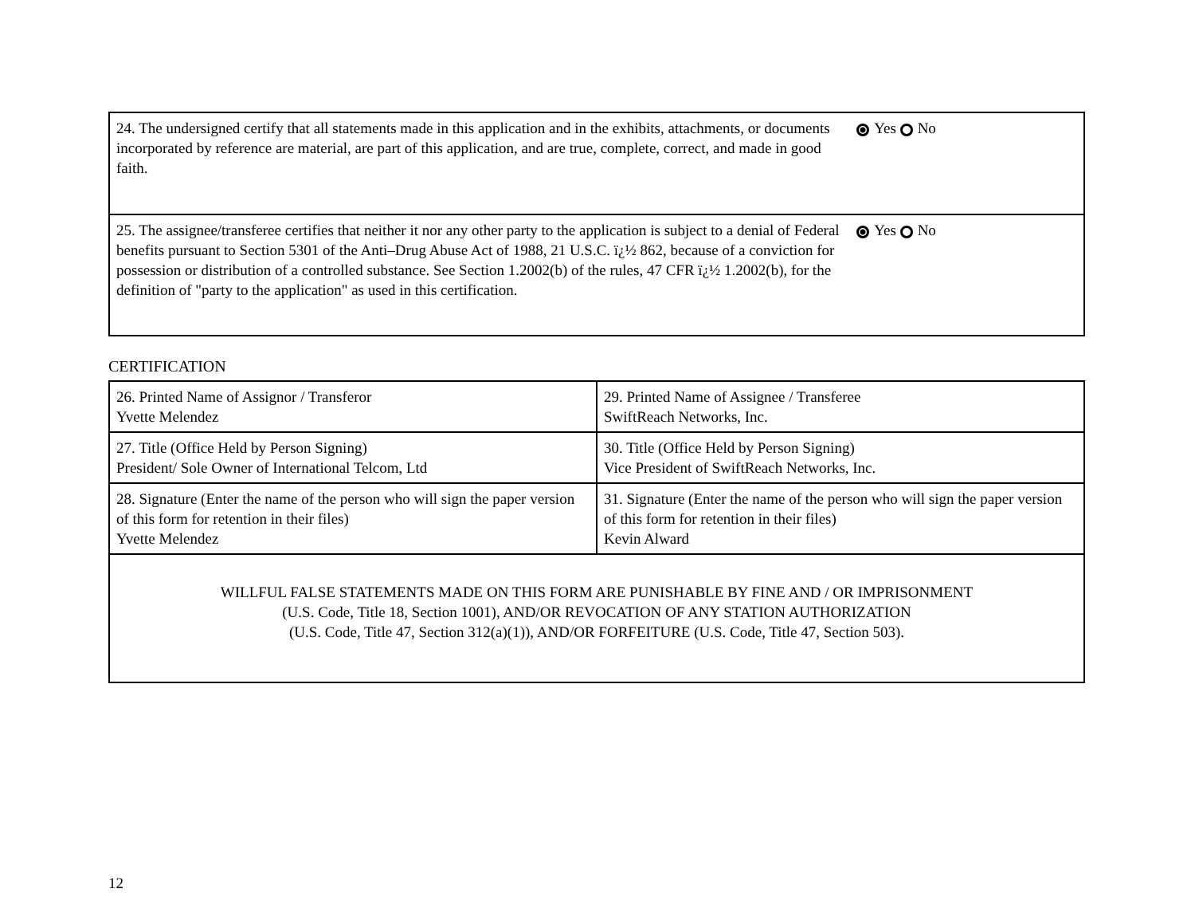| 24. The undersigned certify that all statements made in this application and in the exhibits, attachments, or documents incorporated by reference are material, are part of this application, and are true, complete, correct, and made in good faith. | Yes No |
| 25. The assignee/transferee certifies that neither it nor any other party to the application is subject to a denial of Federal benefits pursuant to Section 5301 of the Anti–Drug Abuse Act of 1988, 21 U.S.C. ï¿½ 862, because of a conviction for possession or distribution of a controlled substance. See Section 1.2002(b) of the rules, 47 CFR ï¿½ 1.2002(b), for the definition of "party to the application" as used in this certification. | Yes No |
CERTIFICATION
| 26. Printed Name of Assignor / Transferor Yvette Melendez | 29. Printed Name of Assignee / Transferee SwiftReach Networks, Inc. |
| 27. Title (Office Held by Person Signing) President/ Sole Owner of International Telcom, Ltd | 30. Title (Office Held by Person Signing) Vice President of SwiftReach Networks, Inc. |
| 28. Signature (Enter the name of the person who will sign the paper version of this form for retention in their files) Yvette Melendez | 31. Signature (Enter the name of the person who will sign the paper version of this form for retention in their files) Kevin Alward |
| WILLFUL FALSE STATEMENTS MADE ON THIS FORM ARE PUNISHABLE BY FINE AND / OR IMPRISONMENT (U.S. Code, Title 18, Section 1001), AND/OR REVOCATION OF ANY STATION AUTHORIZATION (U.S. Code, Title 47, Section 312(a)(1)), AND/OR FORFEITURE (U.S. Code, Title 47, Section 503). | |
12